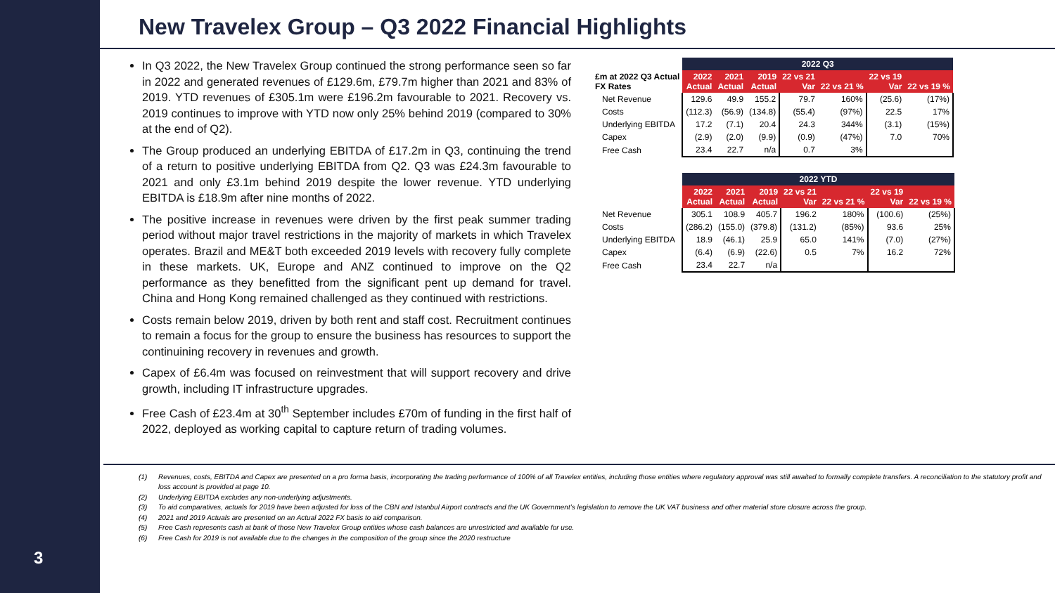3
New Travelex Group – Q3 2022 Financial Highlights
In Q3 2022, the New Travelex Group continued the strong performance seen so far in 2022 and generated revenues of £129.6m, £79.7m higher than 2021 and 83% of 2019. YTD revenues of £305.1m were £196.2m favourable to 2021. Recovery vs. 2019 continues to improve with YTD now only 25% behind 2019 (compared to 30% at the end of Q2).
The Group produced an underlying EBITDA of £17.2m in Q3, continuing the trend of a return to positive underlying EBITDA from Q2. Q3 was £24.3m favourable to 2021 and only £3.1m behind 2019 despite the lower revenue. YTD underlying EBITDA is £18.9m after nine months of 2022.
The positive increase in revenues were driven by the first peak summer trading period without major travel restrictions in the majority of markets in which Travelex operates. Brazil and ME&T both exceeded 2019 levels with recovery fully complete in these markets. UK, Europe and ANZ continued to improve on the Q2 performance as they benefitted from the significant pent up demand for travel. China and Hong Kong remained challenged as they continued with restrictions.
Costs remain below 2019, driven by both rent and staff cost. Recruitment continues to remain a focus for the group to ensure the business has resources to support the continuining recovery in revenues and growth.
Capex of £6.4m was focused on reinvestment that will support recovery and drive growth, including IT infrastructure upgrades.
Free Cash of £23.4m at 30<sup>th</sup> September includes £70m of funding in the first half of 2022, deployed as working capital to capture return of trading volumes.
| | 2022 Q3 | | | | | | |
| --- | --- | --- | --- | --- | --- | --- | --- |
| £m at 2022 Q3 Actual FX Rates | 2022 Actual | 2021 Actual | 2019 Actual | 22 vs 21 Var | 22 vs 21 % | 22 vs 19 Var | 22 vs 19 % |
| Net Revenue | 129.6 | 49.9 | 155.2 | 79.7 | 160% | (25.6) | (17%) |
| Costs | (112.3) | (56.9) | (134.8) | (55.4) | (97%) | 22.5 | 17% |
| Underlying EBITDA | 17.2 | (7.1) | 20.4 | 24.3 | 344% | (3.1) | (15%) |
| Capex | (2.9) | (2.0) | (9.9) | (0.9) | (47%) | 7.0 | 70% |
| Free Cash | 23.4 | 22.7 | n/a | 0.7 | 3% | | |
| | 2022 YTD | | | | | | |
| --- | --- | --- | --- | --- | --- | --- | --- |
| | 2022 Actual | 2021 Actual | 2019 Actual | 22 vs 21 Var | 22 vs 21 % | 22 vs 19 Var | 22 vs 19 % |
| Net Revenue | 305.1 | 108.9 | 405.7 | 196.2 | 180% | (100.6) | (25%) |
| Costs | (286.2) | (155.0) | (379.8) | (131.2) | (85%) | 93.6 | 25% |
| Underlying EBITDA | 18.9 | (46.1) | 25.9 | 65.0 | 141% | (7.0) | (27%) |
| Capex | (6.4) | (6.9) | (22.6) | 0.5 | 7% | 16.2 | 72% |
| Free Cash | 23.4 | 22.7 | n/a | | | | |
(1) Revenues, costs, EBITDA and Capex are presented on a pro forma basis, incorporating the trading performance of 100% of all Travelex entities, including those entities where regulatory approval was still awaited to formally complete transfers. A reconciliation to the statutory profit and loss account is provided at page 10.
(2) Underlying EBITDA excludes any non-underlying adjustments.
(3) To aid comparatives, actuals for 2019 have been adjusted for loss of the CBN and Istanbul Airport contracts and the UK Government’s legislation to remove the UK VAT business and other material store closure across the group.
(4) 2021 and 2019 Actuals are presented on an Actual 2022 FX basis to aid comparison.
(5) Free Cash represents cash at bank of those New Travelex Group entities whose cash balances are unrestricted and available for use.
(6) Free Cash for 2019 is not available due to the changes in the composition of the group since the 2020 restructure